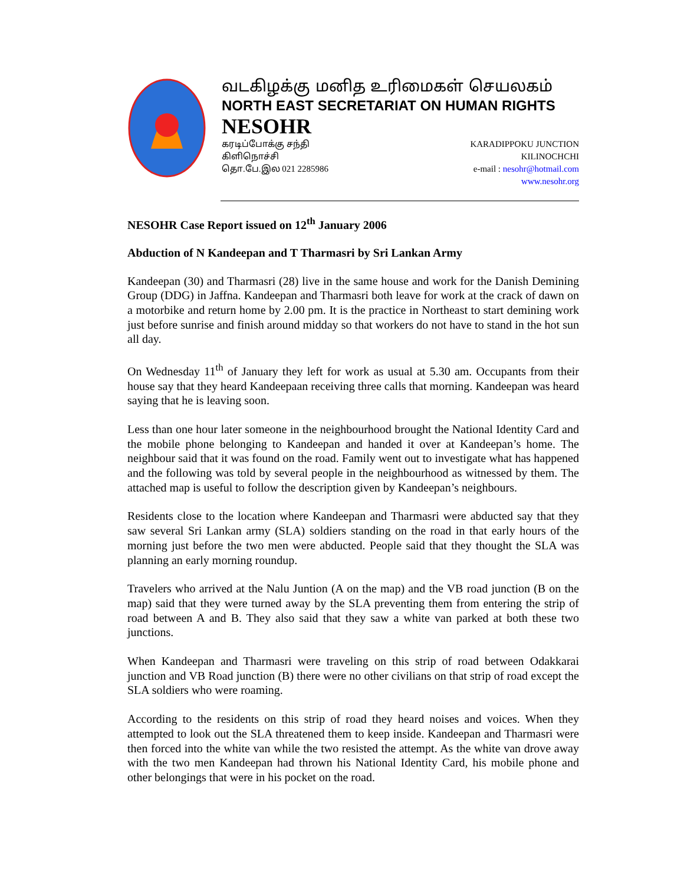வடகிழக்கு மனித உரிமைகள் செயலகம்
NORTH EAST SECRETARIAT ON HUMAN RIGHTS
NESOHR
கரடிப்போக்கு சந்தி
கிளிநொச்சி
தொ.பே.இல 021 2285986
KARADIPPOKU JUNCTION
KILINOCHCHI
e-mail : nesohr@hotmail.com
www.nesohr.org
NESOHR Case Report issued on 12<sup>th</sup> January 2006
Abduction of N Kandeepan and T Tharmasri by Sri Lankan Army
Kandeepan (30) and Tharmasri (28) live in the same house and work for the Danish Demining Group (DDG) in Jaffna. Kandeepan and Tharmasri both leave for work at the crack of dawn on a motorbike and return home by 2.00 pm. It is the practice in Northeast to start demining work just before sunrise and finish around midday so that workers do not have to stand in the hot sun all day.
On Wednesday 11<sup>th</sup> of January they left for work as usual at 5.30 am. Occupants from their house say that they heard Kandeepaan receiving three calls that morning. Kandeepan was heard saying that he is leaving soon.
Less than one hour later someone in the neighbourhood brought the National Identity Card and the mobile phone belonging to Kandeepan and handed it over at Kandeepan’s home. The neighbour said that it was found on the road. Family went out to investigate what has happened and the following was told by several people in the neighbourhood as witnessed by them. The attached map is useful to follow the description given by Kandeepan’s neighbours.
Residents close to the location where Kandeepan and Tharmasri were abducted say that they saw several Sri Lankan army (SLA) soldiers standing on the road in that early hours of the morning just before the two men were abducted. People said that they thought the SLA was planning an early morning roundup.
Travelers who arrived at the Nalu Juntion (A on the map) and the VB road junction (B on the map) said that they were turned away by the SLA preventing them from entering the strip of road between A and B. They also said that they saw a white van parked at both these two junctions.
When Kandeepan and Tharmasri were traveling on this strip of road between Odakkarai junction and VB Road junction (B) there were no other civilians on that strip of road except the SLA soldiers who were roaming.
According to the residents on this strip of road they heard noises and voices. When they attempted to look out the SLA threatened them to keep inside. Kandeepan and Tharmasri were then forced into the white van while the two resisted the attempt. As the white van drove away with the two men Kandeepan had thrown his National Identity Card, his mobile phone and other belongings that were in his pocket on the road.